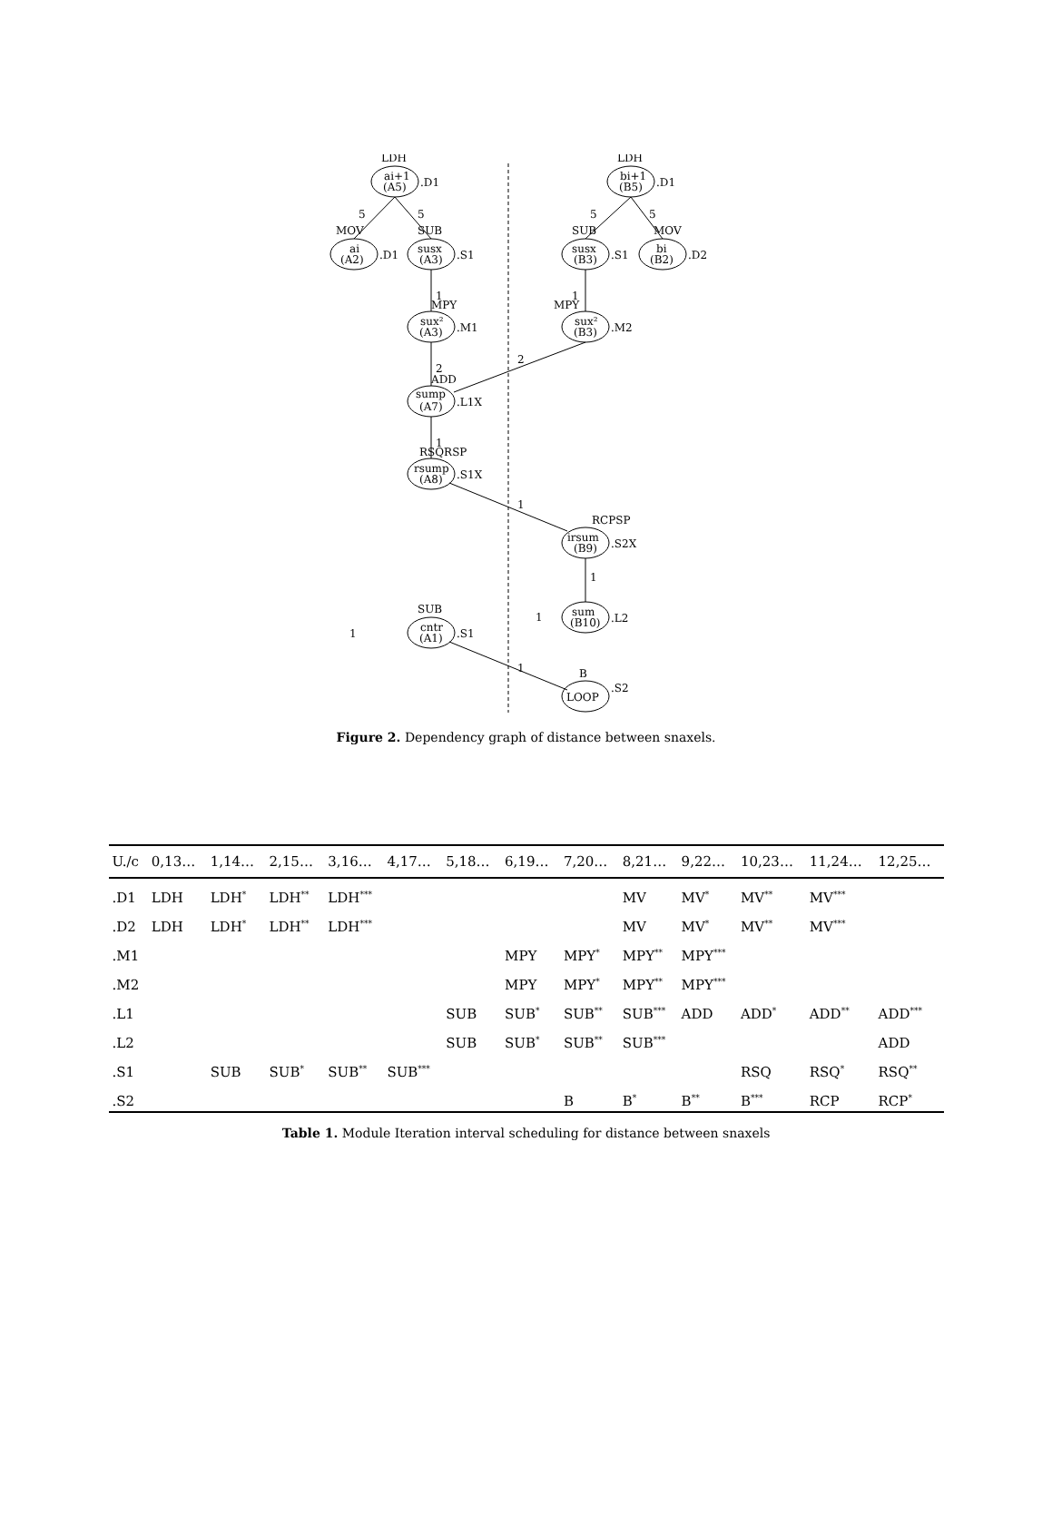LDH
ai+1
(A5)
.D1
5
5
MOV
ai
(A2)
.D1
SUB
susx
(A3)
.S1
1
MPY
sux²
(A3)
.M1
2
2
ADD
sump
(A7)
.L1X
1
RSQRSP
rsump
(A8)
.S1X
1
LDH
bi+1
(B5)
.D1
5
5
SUB
susx
(B3)
.S1
MOV
bi
(B2)
.D2
1
MPY
sux²
(B3)
.M2
RCPSP
irsum
(B9)
.S2X
1
1
sum
(B10)
.L2
SUB
cntr
(A1)
.S1
1
1
B
LOOP
.S2
Figure 2. Dependency graph of distance between snaxels.
| U./c | 0,13… | 1,14… | 2,15… | 3,16… | 4,17… | 5,18… | 6,19… | 7,20… | 8,21… | 9,22… | 10,23… | 11,24… | 12,25… |
| --- | --- | --- | --- | --- | --- | --- | --- | --- | --- | --- | --- | --- | --- |
| .D1 | LDH | LDH<sup>*</sup> | LDH<sup>**</sup> | LDH<sup>***</sup> | | | | | MV | MV<sup>*</sup> | MV<sup>**</sup> | MV<sup>***</sup> | |
| .D2 | LDH | LDH<sup>*</sup> | LDH<sup>**</sup> | LDH<sup>***</sup> | | | | | MV | MV<sup>*</sup> | MV<sup>**</sup> | MV<sup>***</sup> | |
| .M1 | | | | | | | MPY | MPY<sup>*</sup> | MPY<sup>**</sup> | MPY<sup>***</sup> | | | |
| .M2 | | | | | | | MPY | MPY<sup>*</sup> | MPY<sup>**</sup> | MPY<sup>***</sup> | | | |
| .L1 | | | | | | SUB | SUB<sup>*</sup> | SUB<sup>**</sup> | SUB<sup>***</sup> | ADD | ADD<sup>*</sup> | ADD<sup>**</sup> | ADD<sup>***</sup> |
| .L2 | | | | | | SUB | SUB<sup>*</sup> | SUB<sup>**</sup> | SUB<sup>***</sup> | | | | ADD |
| .S1 | | SUB | SUB<sup>*</sup> | SUB<sup>**</sup> | SUB<sup>***</sup> | | | | | | RSQ | RSQ<sup>*</sup> | RSQ<sup>**</sup> |
| .S2 | | | | | | | | B | B<sup>*</sup> | B<sup>**</sup> | B<sup>***</sup> | RCP | RCP<sup>*</sup> |
Table 1. Module Iteration interval scheduling for distance between snaxels